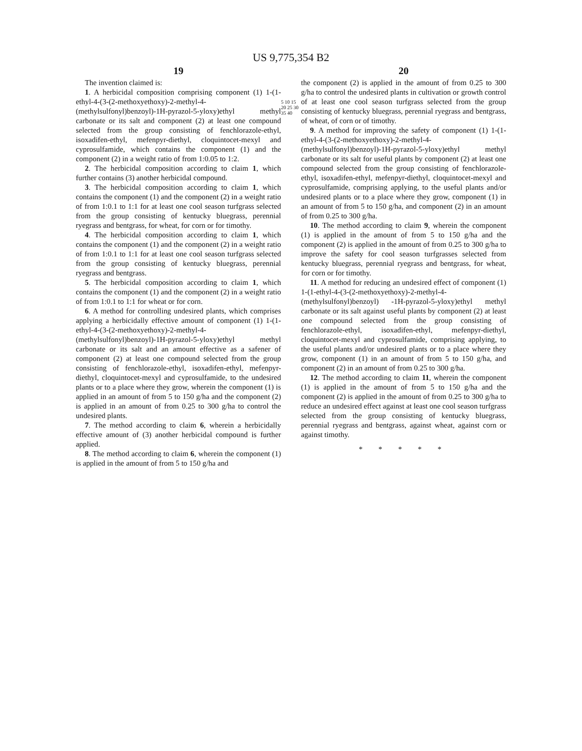US 9,775,354 B2
19
The invention claimed is:
1. A herbicidal composition comprising component (1) 1-(1-ethyl-4-(3-(2-methoxyethoxy)-2-methyl-4-(methylsulfonyl)benzoyl)-1H-pyrazol-5-yloxy)ethyl methyl carbonate or its salt and component (2) at least one compound selected from the group consisting of fenchlorazole-ethyl, isoxadifen-ethyl, mefenpyr-diethyl, cloquintocet-mexyl and cyprosulfamide, which contains the component (1) and the component (2) in a weight ratio of from 1:0.05 to 1:2.
2. The herbicidal composition according to claim 1, which further contains (3) another herbicidal compound.
3. The herbicidal composition according to claim 1, which contains the component (1) and the component (2) in a weight ratio of from 1:0.1 to 1:1 for at least one cool season turfgrass selected from the group consisting of kentucky bluegrass, perennial ryegrass and bentgrass, for wheat, for corn or for timothy.
4. The herbicidal composition according to claim 1, which contains the component (1) and the component (2) in a weight ratio of from 1:0.1 to 1:1 for at least one cool season turfgrass selected from the group consisting of kentucky bluegrass, perennial ryegrass and bentgrass.
5. The herbicidal composition according to claim 1, which contains the component (1) and the component (2) in a weight ratio of from 1:0.1 to 1:1 for wheat or for corn.
6. A method for controlling undesired plants, which comprises applying a herbicidally effective amount of component (1) 1-(1-ethyl-4-(3-(2-methoxyethoxy)-2-methyl-4-(methylsulfonyl)benzoyl)-1H-pyrazol-5-yloxy)ethyl methyl carbonate or its salt and an amount effective as a safener of component (2) at least one compound selected from the group consisting of fenchlorazole-ethyl, isoxadifen-ethyl, mefenpyr-diethyl, cloquintocet-mexyl and cyprosulfamide, to the undesired plants or to a place where they grow, wherein the component (1) is applied in an amount of from 5 to 150 g/ha and the component (2) is applied in an amount of from 0.25 to 300 g/ha to control the undesired plants.
7. The method according to claim 6, wherein a herbicidally effective amount of (3) another herbicidal compound is further applied.
8. The method according to claim 6, wherein the component (1) is applied in the amount of from 5 to 150 g/ha and
5 10 15 20 25 30 35 40
20
the component (2) is applied in the amount of from 0.25 to 300 g/ha to control the undesired plants in cultivation or growth control of at least one cool season turfgrass selected from the group consisting of kentucky bluegrass, perennial ryegrass and bentgrass, of wheat, of corn or of timothy.
9. A method for improving the safety of component (1) 1-(1-ethyl-4-(3-(2-methoxyethoxy)-2-methyl-4-(methylsulfonyl)benzoyl)-1H-pyrazol-5-yloxy)ethyl methyl carbonate or its salt for useful plants by component (2) at least one compound selected from the group consisting of fenchlorazole-ethyl, isoxadifen-ethyl, mefenpyr-diethyl, cloquintocet-mexyl and cyprosulfamide, comprising applying, to the useful plants and/or undesired plants or to a place where they grow, component (1) in an amount of from 5 to 150 g/ha, and component (2) in an amount of from 0.25 to 300 g/ha.
10. The method according to claim 9, wherein the component (1) is applied in the amount of from 5 to 150 g/ha and the component (2) is applied in the amount of from 0.25 to 300 g/ha to improve the safety for cool season turfgrasses selected from kentucky bluegrass, perennial ryegrass and bentgrass, for wheat, for corn or for timothy.
11. A method for reducing an undesired effect of component (1) 1-(1-ethyl-4-(3-(2-methoxyethoxy)-2-methyl-4-(methylsulfonyl)benzoyl) -1H-pyrazol-5-yloxy)ethyl methyl carbonate or its salt against useful plants by component (2) at least one compound selected from the group consisting of fenchlorazole-ethyl, isoxadifen-ethyl, mefenpyr-diethyl, cloquintocet-mexyl and cyprosulfamide, comprising applying, to the useful plants and/or undesired plants or to a place where they grow, component (1) in an amount of from 5 to 150 g/ha, and component (2) in an amount of from 0.25 to 300 g/ha.
12. The method according to claim 11, wherein the component (1) is applied in the amount of from 5 to 150 g/ha and the component (2) is applied in the amount of from 0.25 to 300 g/ha to reduce an undesired effect against at least one cool season turfgrass selected from the group consisting of kentucky bluegrass, perennial ryegrass and bentgrass, against wheat, against corn or against timothy.
* * * * *